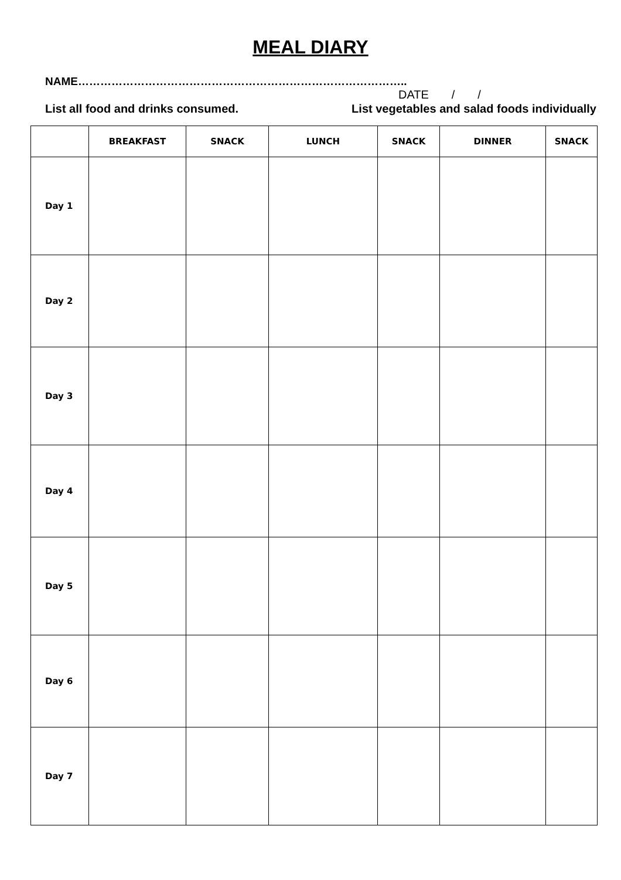MEAL DIARY
NAME……………………………………………………………………………..
DATE / /
List all food and drinks consumed. List vegetables and salad foods individually
| | BREAKFAST | SNACK | LUNCH | SNACK | DINNER | SNACK |
| --- | --- | --- | --- | --- | --- | --- |
| Day 1 | | | | | | |
| Day 2 | | | | | | |
| Day 3 | | | | | | |
| Day 4 | | | | | | |
| Day 5 | | | | | | |
| Day 6 | | | | | | |
| Day 7 | | | | | | |